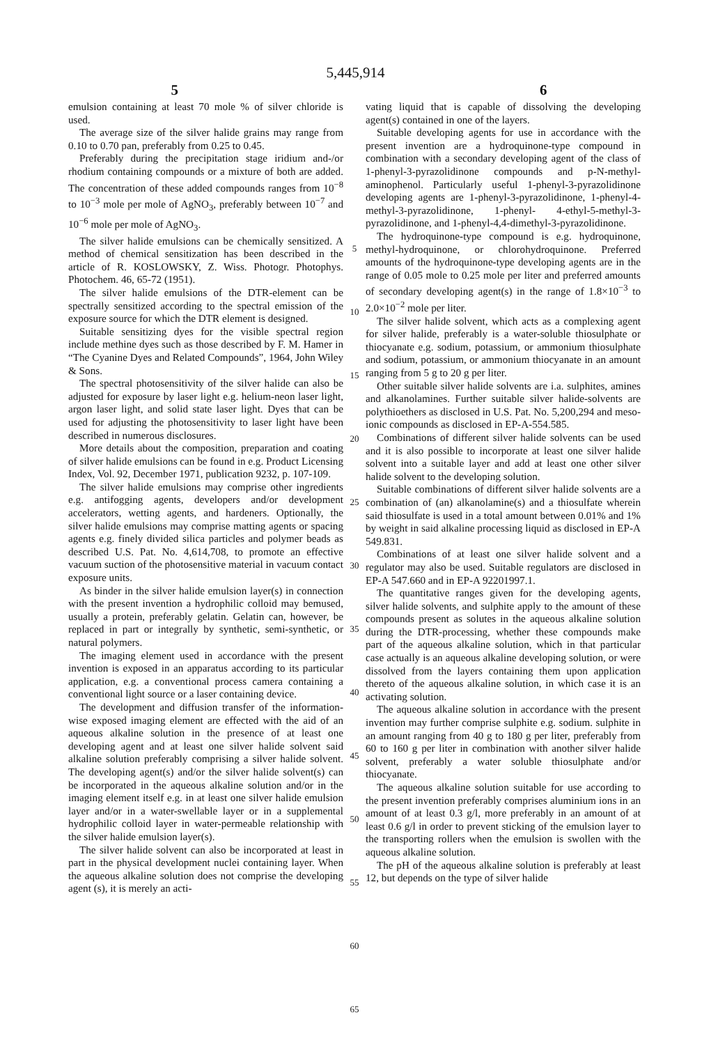5,445,914
5 6
emulsion containing at least 70 mole % of silver chloride is used.
The average size of the silver halide grains may range from 0.10 to 0.70 pan, preferably from 0.25 to 0.45.
Preferably during the precipitation stage iridium and-/or rhodium containing compounds or a mixture of both are added. The concentration of these added compounds ranges from 10<sup>−8</sup> to 10<sup>−3</sup> mole per mole of AgNO<sub>3</sub>, preferably between 10<sup>−7</sup> and 10<sup>−6</sup> mole per mole of AgNO<sub>3</sub>.
The silver halide emulsions can be chemically sensitized. A method of chemical sensitization has been described in the article of R. KOSLOWSKY, Z. Wiss. Photogr. Photophys. Photochem. 46, 65-72 (1951).
The silver halide emulsions of the DTR-element can be spectrally sensitized according to the spectral emission of the exposure source for which the DTR element is designed.
Suitable sensitizing dyes for the visible spectral region include methine dyes such as those described by F. M. Hamer in “The Cyanine Dyes and Related Compounds”, 1964, John Wiley & Sons.
The spectral photosensitivity of the silver halide can also be adjusted for exposure by laser light e.g. helium-neon laser light, argon laser light, and solid state laser light. Dyes that can be used for adjusting the photosensitivity to laser light have been described in numerous disclosures.
More details about the composition, preparation and coating of silver halide emulsions can be found in e.g. Product Licensing Index, Vol. 92, December 1971, publication 9232, p. 107-109.
The silver halide emulsions may comprise other ingredients e.g. antifogging agents, developers and/or development accelerators, wetting agents, and hardeners. Optionally, the silver halide emulsions may comprise matting agents or spacing agents e.g. finely divided silica particles and polymer beads as described U.S. Pat. No. 4,614,708, to promote an effective vacuum suction of the photosensitive material in vacuum contact exposure units.
As binder in the silver halide emulsion layer(s) in connection with the present invention a hydrophilic colloid may bemused, usually a protein, preferably gelatin. Gelatin can, however, be replaced in part or integrally by synthetic, semi-synthetic, or natural polymers.
The imaging element used in accordance with the present invention is exposed in an apparatus according to its particular application, e.g. a conventional process camera containing a conventional light source or a laser containing device.
The development and diffusion transfer of the information-wise exposed imaging element are effected with the aid of an aqueous alkaline solution in the presence of at least one developing agent and at least one silver halide solvent said alkaline solution preferably comprising a silver halide solvent. The developing agent(s) and/or the silver halide solvent(s) can be incorporated in the aqueous alkaline solution and/or in the imaging element itself e.g. in at least one silver halide emulsion layer and/or in a water-swellable layer or in a supplemental hydrophilic colloid layer in water-permeable relationship with the silver halide emulsion layer(s).
The silver halide solvent can also be incorporated at least in part in the physical development nuclei containing layer. When the aqueous alkaline solution does not comprise the developing agent (s), it is merely an acti-
5
10
15
20
25
30
35
40
45
50
55
60
65
vating liquid that is capable of dissolving the developing agent(s) contained in one of the layers.
Suitable developing agents for use in accordance with the present invention are a hydroquinone-type compound in combination with a secondary developing agent of the class of 1-phenyl-3-pyrazolidinone compounds and p-N-methyl-aminophenol. Particularly useful 1-phenyl-3-pyrazolidinone developing agents are 1-phenyl-3-pyrazolidinone, 1-phenyl-4-methyl-3-pyrazolidinone, 1-phenyl- 4-ethyl-5-methyl-3-pyrazolidinone, and 1-phenyl-4,4-dimethyl-3-pyrazolidinone.
The hydroquinone-type compound is e.g. hydroquinone, methyl-hydroquinone, or chlorohydroquinone. Preferred amounts of the hydroquinone-type developing agents are in the range of 0.05 mole to 0.25 mole per liter and preferred amounts of secondary developing agent(s) in the range of 1.8×10<sup>−3</sup> to 2.0×10<sup>−2</sup> mole per liter.
The silver halide solvent, which acts as a complexing agent for silver halide, preferably is a water-soluble thiosulphate or thiocyanate e.g. sodium, potassium, or ammonium thiosulphate and sodium, potassium, or ammonium thiocyanate in an amount ranging from 5 g to 20 g per liter.
Other suitable silver halide solvents are i.a. sulphites, amines and alkanolamines. Further suitable silver halide-solvents are polythioethers as disclosed in U.S. Pat. No. 5,200,294 and meso-ionic compounds as disclosed in EP-A-554.585.
Combinations of different silver halide solvents can be used and it is also possible to incorporate at least one silver halide solvent into a suitable layer and add at least one other silver halide solvent to the developing solution.
Suitable combinations of different silver halide solvents are a combination of (an) alkanolamine(s) and a thiosulfate wherein said thiosulfate is used in a total amount between 0.01% and 1% by weight in said alkaline processing liquid as disclosed in EP-A 549.831.
Combinations of at least one silver halide solvent and a regulator may also be used. Suitable regulators are disclosed in EP-A 547.660 and in EP-A 92201997.1.
The quantitative ranges given for the developing agents, silver halide solvents, and sulphite apply to the amount of these compounds present as solutes in the aqueous alkaline solution during the DTR-processing, whether these compounds make part of the aqueous alkaline solution, which in that particular case actually is an aqueous alkaline developing solution, or were dissolved from the layers containing them upon application thereto of the aqueous alkaline solution, in which case it is an activating solution.
The aqueous alkaline solution in accordance with the present invention may further comprise sulphite e.g. sodium. sulphite in an amount ranging from 40 g to 180 g per liter, preferably from 60 to 160 g per liter in combination with another silver halide solvent, preferably a water soluble thiosulphate and/or thiocyanate.
The aqueous alkaline solution suitable for use according to the present invention preferably comprises aluminium ions in an amount of at least 0.3 g/l, more preferably in an amount of at least 0.6 g/l in order to prevent sticking of the emulsion layer to the transporting rollers when the emulsion is swollen with the aqueous alkaline solution.
The pH of the aqueous alkaline solution is preferably at least 12, but depends on the type of silver halide